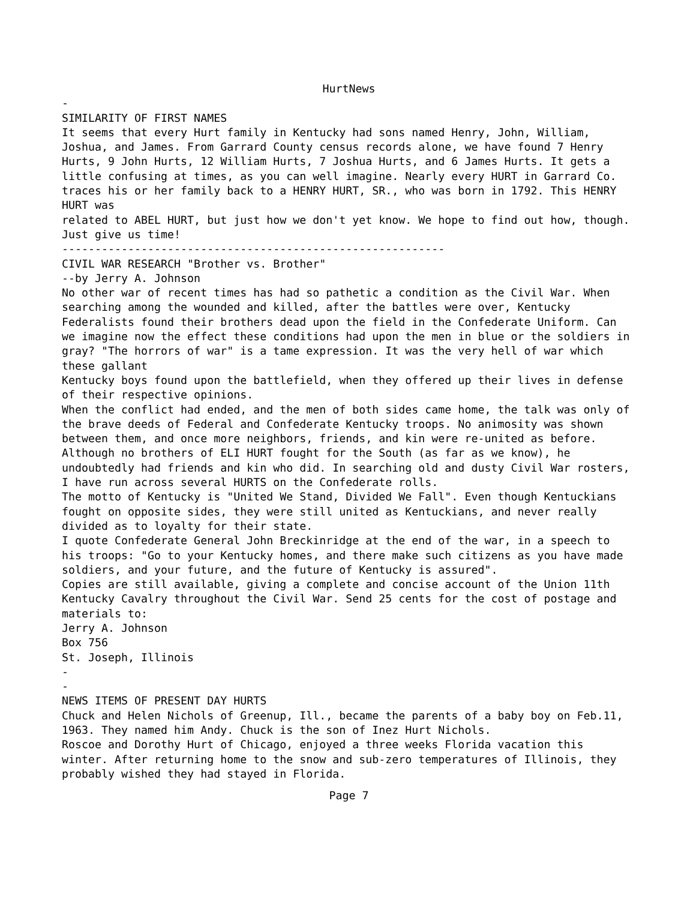HurtNews
-
SIMILARITY OF FIRST NAMES
It seems that every Hurt family in Kentucky had sons named Henry, John, William, Joshua, and James. From Garrard County census records alone, we have found 7 Henry Hurts, 9 John Hurts, 12 William Hurts, 7 Joshua Hurts, and 6 James Hurts. It gets a little confusing at times, as you can well imagine. Nearly every HURT in Garrard Co. traces his or her family back to a HENRY HURT, SR., who was born in 1792. This HENRY HURT was
related to ABEL HURT, but just how we don't yet know. We hope to find out how, though. Just give us time!
----------------------------------------------------------
CIVIL WAR RESEARCH "Brother vs. Brother"
--by Jerry A. Johnson
No other war of recent times has had so pathetic a condition as the Civil War. When searching among the wounded and killed, after the battles were over, Kentucky Federalists found their brothers dead upon the field in the Confederate Uniform. Can we imagine now the effect these conditions had upon the men in blue or the soldiers in gray? "The horrors of war" is a tame expression. It was the very hell of war which these gallant
Kentucky boys found upon the battlefield, when they offered up their lives in defense of their respective opinions.
When the conflict had ended, and the men of both sides came home, the talk was only of the brave deeds of Federal and Confederate Kentucky troops. No animosity was shown between them, and once more neighbors, friends, and kin were re-united as before.
Although no brothers of ELI HURT fought for the South (as far as we know), he undoubtedly had friends and kin who did. In searching old and dusty Civil War rosters, I have run across several HURTS on the Confederate rolls.
The motto of Kentucky is "United We Stand, Divided We Fall". Even though Kentuckians fought on opposite sides, they were still united as Kentuckians, and never really divided as to loyalty for their state.
I quote Confederate General John Breckinridge at the end of the war, in a speech to his troops: "Go to your Kentucky homes, and there make such citizens as you have made soldiers, and your future, and the future of Kentucky is assured".
Copies are still available, giving a complete and concise account of the Union 11th Kentucky Cavalry throughout the Civil War. Send 25 cents for the cost of postage and materials to:
Jerry A. Johnson
Box 756
St. Joseph, Illinois
-
-
NEWS ITEMS OF PRESENT DAY HURTS
Chuck and Helen Nichols of Greenup, Ill., became the parents of a baby boy on Feb.11, 1963. They named him Andy. Chuck is the son of Inez Hurt Nichols.
Roscoe and Dorothy Hurt of Chicago, enjoyed a three weeks Florida vacation this winter. After returning home to the snow and sub-zero temperatures of Illinois, they probably wished they had stayed in Florida.
Page 7